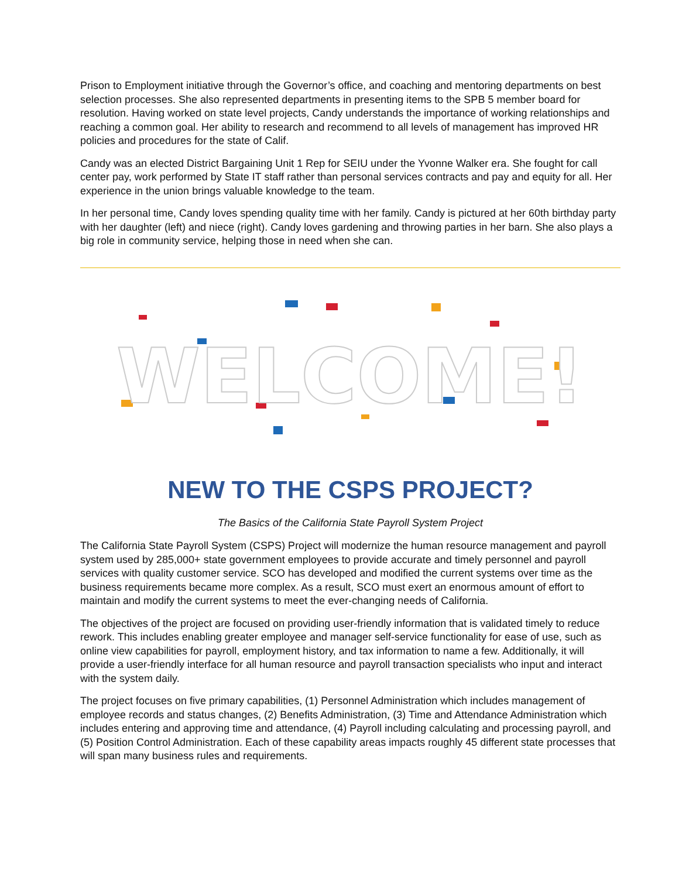Prison to Employment initiative through the Governor’s office, and coaching and mentoring departments on best selection processes. She also represented departments in presenting items to the SPB 5 member board for resolution. Having worked on state level projects, Candy understands the importance of working relationships and reaching a common goal. Her ability to research and recommend to all levels of management has improved HR policies and procedures for the state of Calif.
Candy was an elected District Bargaining Unit 1 Rep for SEIU under the Yvonne Walker era. She fought for call center pay, work performed by State IT staff rather than personal services contracts and pay and equity for all. Her experience in the union brings valuable knowledge to the team.
In her personal time, Candy loves spending quality time with her family. Candy is pictured at her 60th birthday party with her daughter (left) and niece (right). Candy loves gardening and throwing parties in her barn. She also plays a big role in community service, helping those in need when she can.
WELCOME!
NEW TO THE CSPS PROJECT?
The Basics of the California State Payroll System Project
The California State Payroll System (CSPS) Project will modernize the human resource management and payroll system used by 285,000+ state government employees to provide accurate and timely personnel and payroll services with quality customer service. SCO has developed and modified the current systems over time as the business requirements became more complex. As a result, SCO must exert an enormous amount of effort to maintain and modify the current systems to meet the ever-changing needs of California.
The objectives of the project are focused on providing user-friendly information that is validated timely to reduce rework. This includes enabling greater employee and manager self-service functionality for ease of use, such as online view capabilities for payroll, employment history, and tax information to name a few. Additionally, it will provide a user-friendly interface for all human resource and payroll transaction specialists who input and interact with the system daily.
The project focuses on five primary capabilities, (1) Personnel Administration which includes management of employee records and status changes, (2) Benefits Administration, (3) Time and Attendance Administration which includes entering and approving time and attendance, (4) Payroll including calculating and processing payroll, and (5) Position Control Administration. Each of these capability areas impacts roughly 45 different state processes that will span many business rules and requirements.